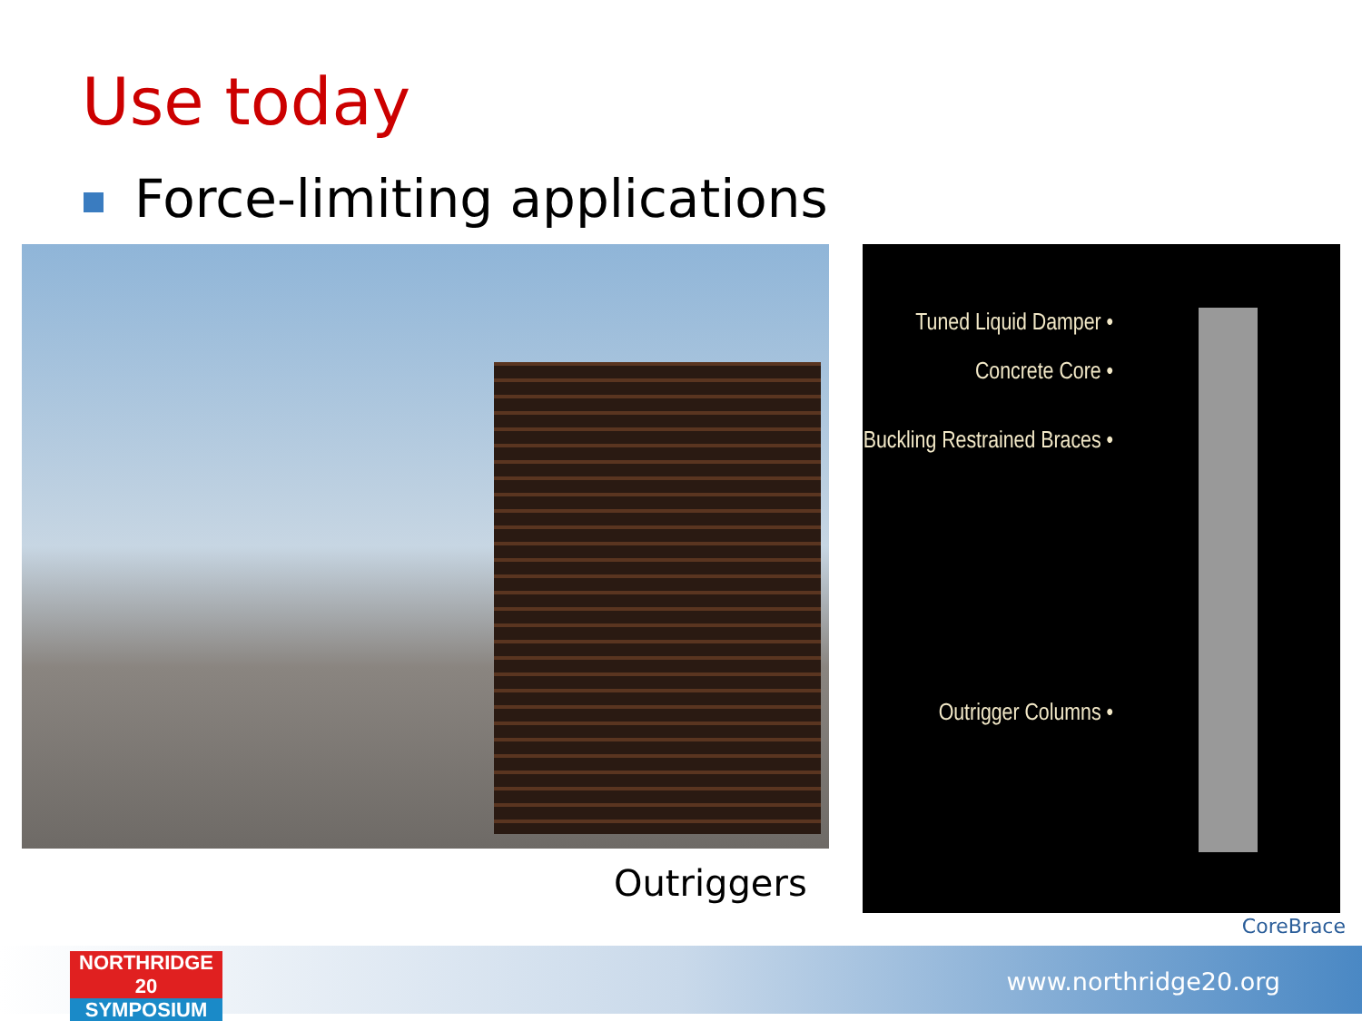Use today
Force-limiting applications
Outriggers
Tuned Liquid Damper •
Concrete Core •
Buckling Restrained Braces •
Outrigger Columns •
CoreBrace
www.northridge20.org
NORTHRIDGE 20
SYMPOSIUM